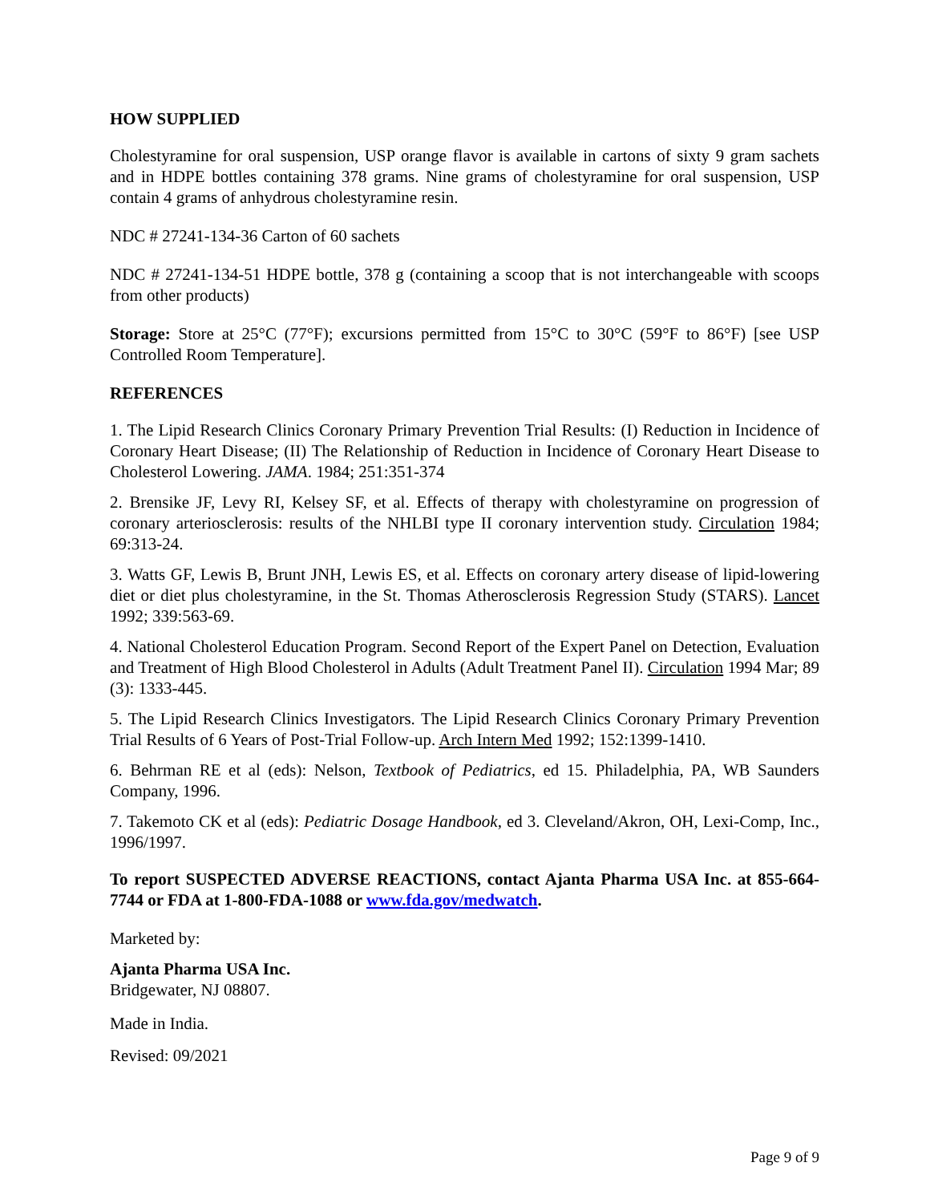HOW SUPPLIED
Cholestyramine for oral suspension, USP orange flavor is available in cartons of sixty 9 gram sachets and in HDPE bottles containing 378 grams. Nine grams of cholestyramine for oral suspension, USP contain 4 grams of anhydrous cholestyramine resin.
NDC # 27241-134-36 Carton of 60 sachets
NDC # 27241-134-51 HDPE bottle, 378 g (containing a scoop that is not interchangeable with scoops from other products)
Storage: Store at 25°C (77°F); excursions permitted from 15°C to 30°C (59°F to 86°F) [see USP Controlled Room Temperature].
REFERENCES
1. The Lipid Research Clinics Coronary Primary Prevention Trial Results: (I) Reduction in Incidence of Coronary Heart Disease; (II) The Relationship of Reduction in Incidence of Coronary Heart Disease to Cholesterol Lowering. JAMA. 1984; 251:351-374
2. Brensike JF, Levy RI, Kelsey SF, et al. Effects of therapy with cholestyramine on progression of coronary arteriosclerosis: results of the NHLBI type II coronary intervention study. Circulation 1984; 69:313-24.
3. Watts GF, Lewis B, Brunt JNH, Lewis ES, et al. Effects on coronary artery disease of lipid-lowering diet or diet plus cholestyramine, in the St. Thomas Atherosclerosis Regression Study (STARS). Lancet 1992; 339:563-69.
4. National Cholesterol Education Program. Second Report of the Expert Panel on Detection, Evaluation and Treatment of High Blood Cholesterol in Adults (Adult Treatment Panel II). Circulation 1994 Mar; 89 (3): 1333-445.
5. The Lipid Research Clinics Investigators. The Lipid Research Clinics Coronary Primary Prevention Trial Results of 6 Years of Post-Trial Follow-up. Arch Intern Med 1992; 152:1399-1410.
6. Behrman RE et al (eds): Nelson, Textbook of Pediatrics, ed 15. Philadelphia, PA, WB Saunders Company, 1996.
7. Takemoto CK et al (eds): Pediatric Dosage Handbook, ed 3. Cleveland/Akron, OH, Lexi-Comp, Inc., 1996/1997.
To report SUSPECTED ADVERSE REACTIONS, contact Ajanta Pharma USA Inc. at 855-664-7744 or FDA at 1-800-FDA-1088 or www.fda.gov/medwatch.
Marketed by:
Ajanta Pharma USA Inc.
Bridgewater, NJ 08807.
Made in India.
Revised: 09/2021
Page 9 of 9